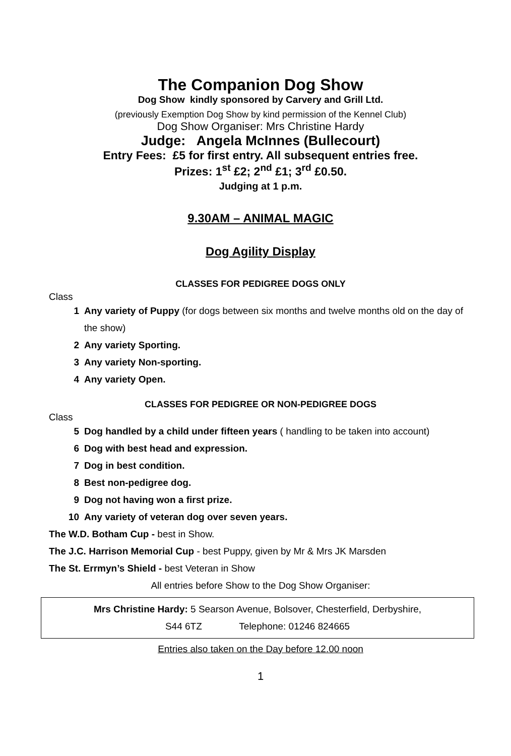The Companion Dog Show
Dog Show kindly sponsored by Carvery and Grill Ltd.
(previously Exemption Dog Show by kind permission of the Kennel Club)
Dog Show Organiser: Mrs Christine Hardy
Judge: Angela McInnes (Bullecourt)
Entry Fees: £5 for first entry. All subsequent entries free.
Prizes: 1<sup>st</sup> £2; 2<sup>nd</sup> £1; 3<sup>rd</sup> £0.50.
Judging at 1 p.m.
9.30AM – ANIMAL MAGIC
Dog Agility Display
CLASSES FOR PEDIGREE DOGS ONLY
Class
1 Any variety of Puppy (for dogs between six months and twelve months old on the day of the show)
2 Any variety Sporting.
3 Any variety Non-sporting.
4 Any variety Open.
CLASSES FOR PEDIGREE OR NON-PEDIGREE DOGS
Class
5 Dog handled by a child under fifteen years ( handling to be taken into account)
6 Dog with best head and expression.
7 Dog in best condition.
8 Best non-pedigree dog.
9 Dog not having won a first prize.
10 Any variety of veteran dog over seven years.
The W.D. Botham Cup - best in Show.
The J.C. Harrison Memorial Cup - best Puppy, given by Mr & Mrs JK Marsden
The St. Errmyn’s Shield - best Veteran in Show
All entries before Show to the Dog Show Organiser:
Mrs Christine Hardy: 5 Searson Avenue, Bolsover, Chesterfield, Derbyshire,
S44 6TZ Telephone: 01246 824665
Entries also taken on the Day before 12.00 noon
1